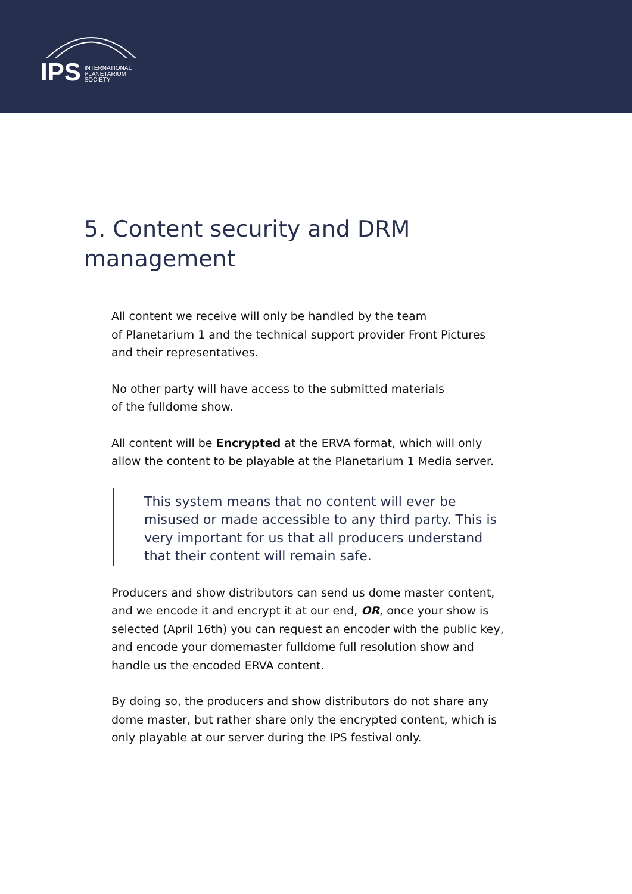IPS INTERNATIONAL
PLANETARIUM
SOCIETY
5. Content security and DRM management
All content we receive will only be handled by the team
of Planetarium 1 and the technical support provider Front Pictures and their representatives.
No other party will have access to the submitted materials
of the fulldome show.
All content will be Encrypted at the ERVA format, which will only allow the content to be playable at the Planetarium 1 Media server.
This system means that no content will ever be misused or made accessible to any third party. This is very important for us that all producers understand that their content will remain safe.
Producers and show distributors can send us dome master content, and we encode it and encrypt it at our end, OR, once your show is selected (April 16th) you can request an encoder with the public key, and encode your domemaster fulldome full resolution show and handle us the encoded ERVA content.
By doing so, the producers and show distributors do not share any dome master, but rather share only the encrypted content, which is only playable at our server during the IPS festival only.